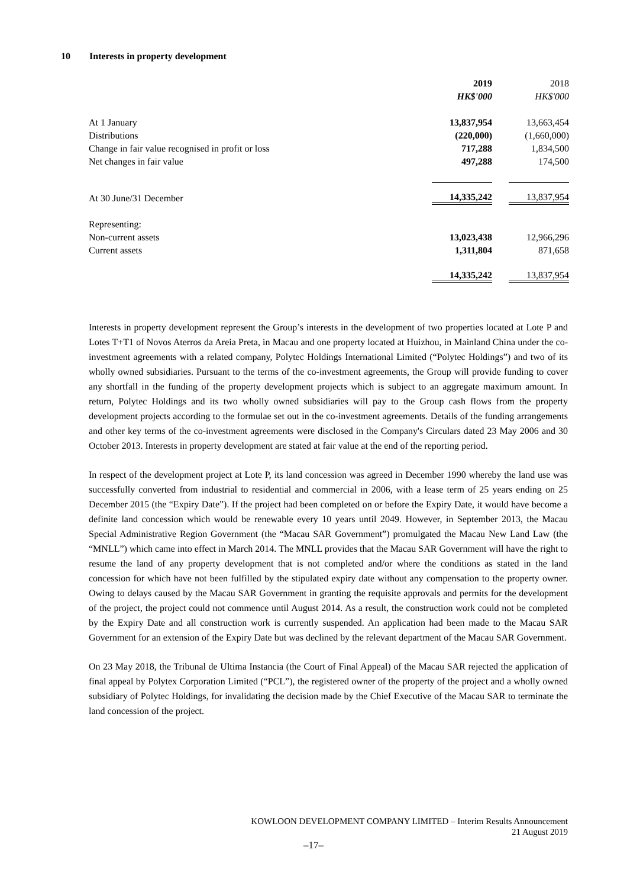10 Interests in property development
| | 2019 | 2018 |
| | HK$'000 | HK$'000 |
| At 1 January | 13,837,954 | 13,663,454 |
| Distributions | (220,000) | (1,660,000) |
| Change in fair value recognised in profit or loss | 717,288 | 1,834,500 |
| Net changes in fair value | 497,288 | 174,500 |
| At 30 June/31 December | 14,335,242 | 13,837,954 |
| Representing: | | |
| Non-current assets | 13,023,438 | 12,966,296 |
| Current assets | 1,311,804 | 871,658 |
| | 14,335,242 | 13,837,954 |
Interests in property development represent the Group’s interests in the development of two properties located at Lote P and Lotes T+T1 of Novos Aterros da Areia Preta, in Macau and one property located at Huizhou, in Mainland China under the co-investment agreements with a related company, Polytec Holdings International Limited (“Polytec Holdings”) and two of its wholly owned subsidiaries. Pursuant to the terms of the co-investment agreements, the Group will provide funding to cover any shortfall in the funding of the property development projects which is subject to an aggregate maximum amount. In return, Polytec Holdings and its two wholly owned subsidiaries will pay to the Group cash flows from the property development projects according to the formulae set out in the co-investment agreements. Details of the funding arrangements and other key terms of the co-investment agreements were disclosed in the Company's Circulars dated 23 May 2006 and 30 October 2013. Interests in property development are stated at fair value at the end of the reporting period.
In respect of the development project at Lote P, its land concession was agreed in December 1990 whereby the land use was successfully converted from industrial to residential and commercial in 2006, with a lease term of 25 years ending on 25 December 2015 (the “Expiry Date”). If the project had been completed on or before the Expiry Date, it would have become a definite land concession which would be renewable every 10 years until 2049. However, in September 2013, the Macau Special Administrative Region Government (the “Macau SAR Government”) promulgated the Macau New Land Law (the “MNLL”) which came into effect in March 2014. The MNLL provides that the Macau SAR Government will have the right to resume the land of any property development that is not completed and/or where the conditions as stated in the land concession for which have not been fulfilled by the stipulated expiry date without any compensation to the property owner. Owing to delays caused by the Macau SAR Government in granting the requisite approvals and permits for the development of the project, the project could not commence until August 2014. As a result, the construction work could not be completed by the Expiry Date and all construction work is currently suspended. An application had been made to the Macau SAR Government for an extension of the Expiry Date but was declined by the relevant department of the Macau SAR Government.
On 23 May 2018, the Tribunal de Ultima Instancia (the Court of Final Appeal) of the Macau SAR rejected the application of final appeal by Polytex Corporation Limited (“PCL”), the registered owner of the property of the project and a wholly owned subsidiary of Polytec Holdings, for invalidating the decision made by the Chief Executive of the Macau SAR to terminate the land concession of the project.
KOWLOON DEVELOPMENT COMPANY LIMITED – Interim Results Announcement
21 August 2019
–17–